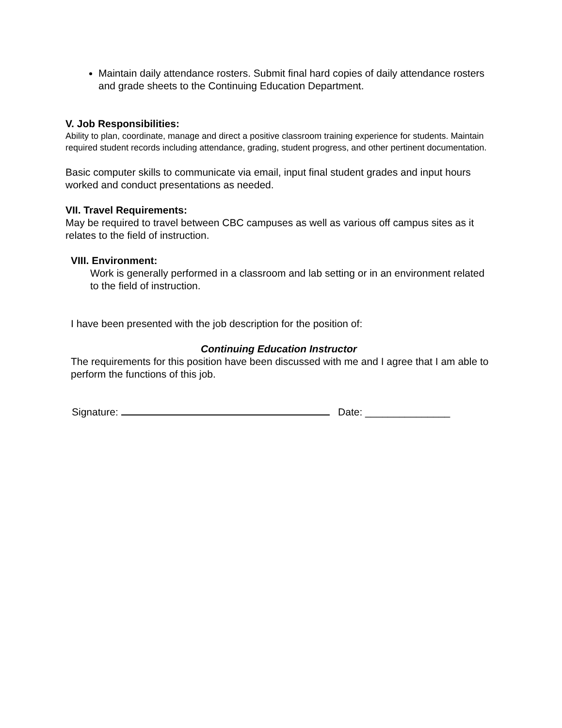Maintain daily attendance rosters. Submit final hard copies of daily attendance rosters and grade sheets to the Continuing Education Department.
V. Job Responsibilities:
Ability to plan, coordinate, manage and direct a positive classroom training experience for students. Maintain required student records including attendance, grading, student progress, and other pertinent documentation.
Basic computer skills to communicate via email, input final student grades and input hours worked and conduct presentations as needed.
VII. Travel Requirements:
May be required to travel between CBC campuses as well as various off campus sites as it relates to the field of instruction.
VIII. Environment:
Work is generally performed in a classroom and lab setting or in an environment related to the field of instruction.
I have been presented with the job description for the position of:
Continuing Education Instructor
The requirements for this position have been discussed with me and I agree that I am able to perform the functions of this job.
Signature: Date: _______________